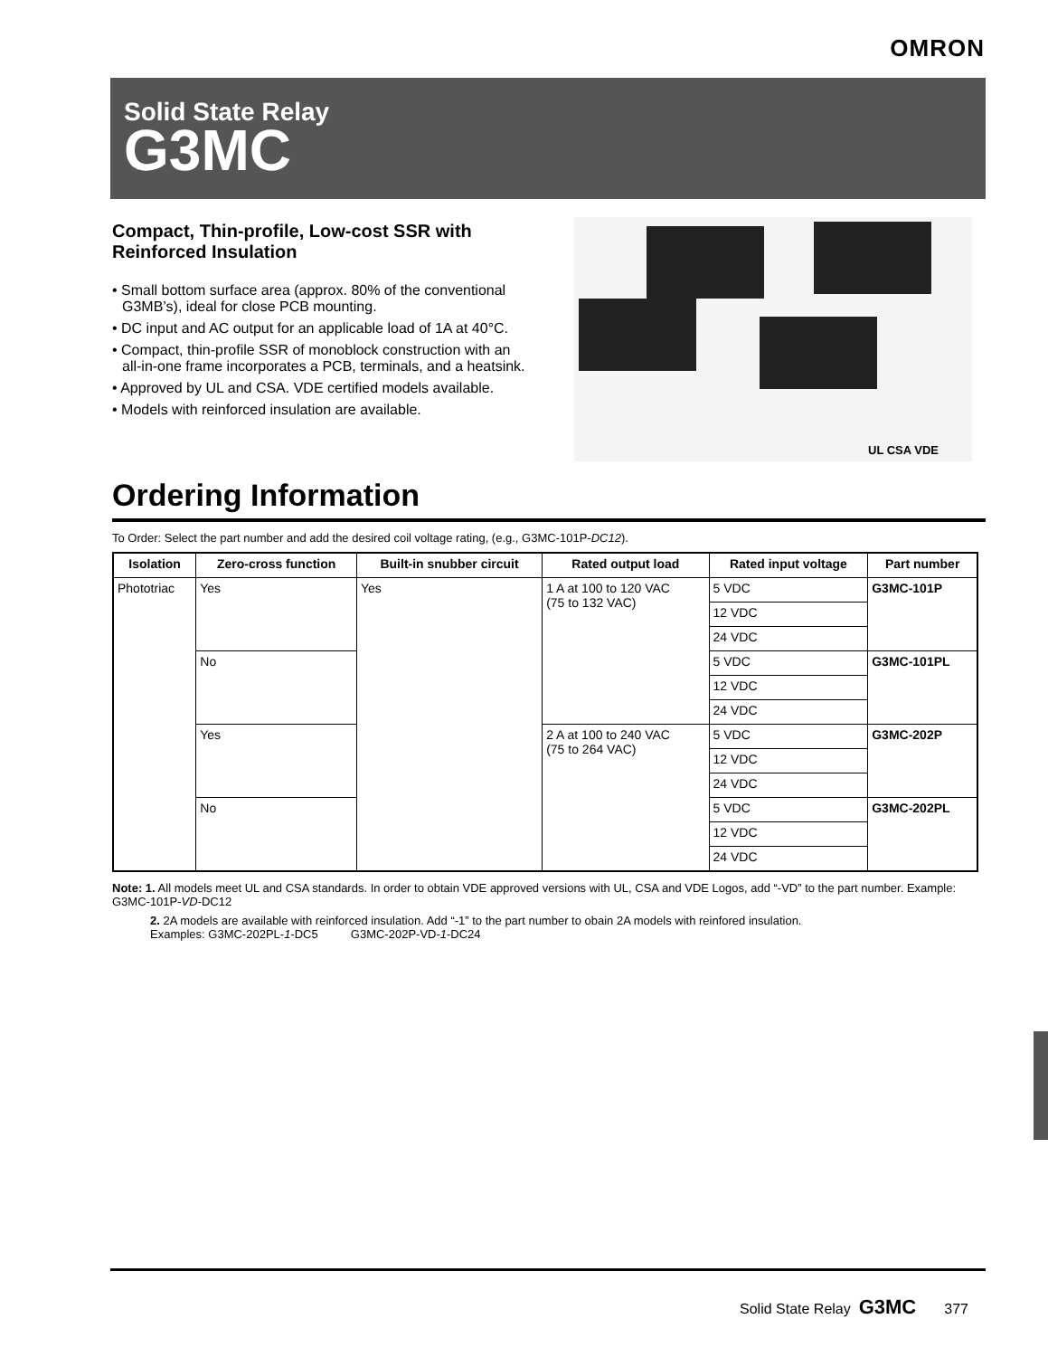OMRON
Solid State Relay
G3MC
Compact, Thin-profile, Low-cost SSR with Reinforced Insulation
• Small bottom surface area (approx. 80% of the conventional G3MB’s), ideal for close PCB mounting.
• DC input and AC output for an applicable load of 1A at 40°C.
• Compact, thin-profile SSR of monoblock construction with an all-in-one frame incorporates a PCB, terminals, and a heatsink.
• Approved by UL and CSA. VDE certified models available.
• Models with reinforced insulation are available.
UL CSA VDE
Ordering Information
To Order: Select the part number and add the desired coil voltage rating, (e.g., G3MC-101P-DC12).
| Isolation | Zero-cross function | Built-in snubber circuit | Rated output load | Rated input voltage | Part number |
| --- | --- | --- | --- | --- | --- |
| Phototriac | Yes | Yes | 1 A at 100 to 120 VAC (75 to 132 VAC) | 5 VDC | G3MC-101P |
| | | | | 12 VDC | |
| | | | | 24 VDC | |
| | No | | | 5 VDC | G3MC-101PL |
| | | | | 12 VDC | |
| | | | | 24 VDC | |
| | Yes | | 2 A at 100 to 240 VAC (75 to 264 VAC) | 5 VDC | G3MC-202P |
| | | | | 12 VDC | |
| | | | | 24 VDC | |
| | No | | | 5 VDC | G3MC-202PL |
| | | | | 12 VDC | |
| | | | | 24 VDC | |
Note: 1. All models meet UL and CSA standards. In order to obtain VDE approved versions with UL, CSA and VDE Logos, add “-VD” to the part number. Example: G3MC-101P-VD-DC12
2. 2A models are available with reinforced insulation. Add “-1” to the part number to obain 2A models with reinfored insulation.
Examples: G3MC-202PL-1-DC5 G3MC-202P-VD-1-DC24
Solid State Relay G3MC 377